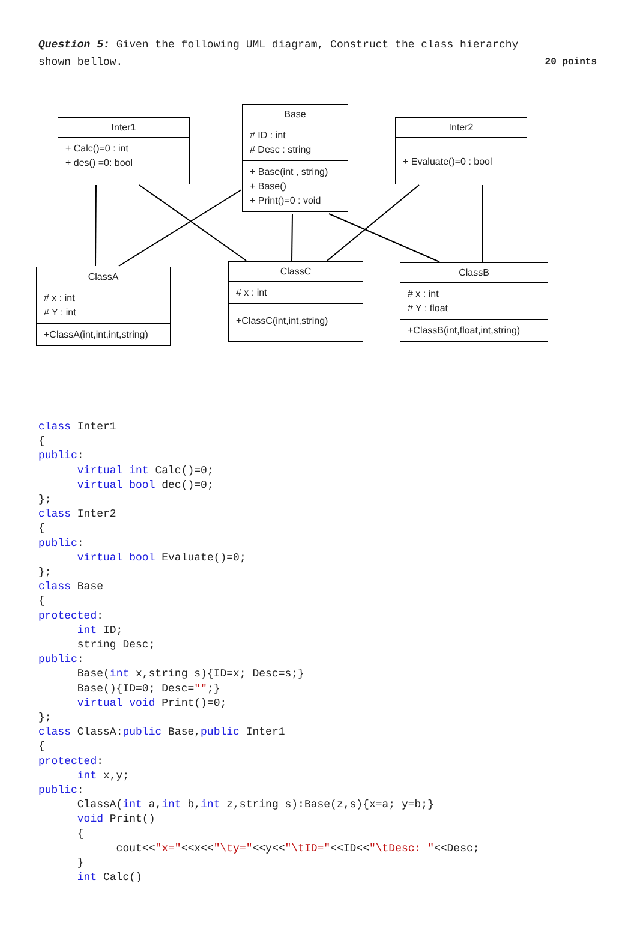20 points Question 5: Given the following UML diagram, Construct the class hierarchy shown bellow.
Inter1
+ Calc()=0 : int
+ des() =0: bool
Base
# ID : int
# Desc : string
+ Base(int , string)
+ Base()
+ Print()=0 : void
Inter2
+ Evaluate()=0 : bool
ClassA
# x : int
# Y : int
+ClassA(int,int,int,string)
ClassC
# x : int
+ClassC(int,int,string)
ClassB
# x : int
# Y : float
+ClassB(int,float,int,string)
class Inter1
{
public:
      virtual int Calc()=0;
      virtual bool dec()=0;
};
class Inter2
{
public:
      virtual bool Evaluate()=0;
};
class Base
{
protected:
      int ID;
      string Desc;
public:
      Base(int x,string s){ID=x; Desc=s;}
      Base(){ID=0; Desc="";}
      virtual void Print()=0;
};
class ClassA:public Base,public Inter1
{
protected:
      int x,y;
public:
      ClassA(int a,int b,int z,string s):Base(z,s){x=a; y=b;}
      void Print()
      {
            cout<<"x="<<x<<"\ty="<<y<<"\tID="<<ID<<"\tDesc: "<<Desc;
      }
      int Calc()